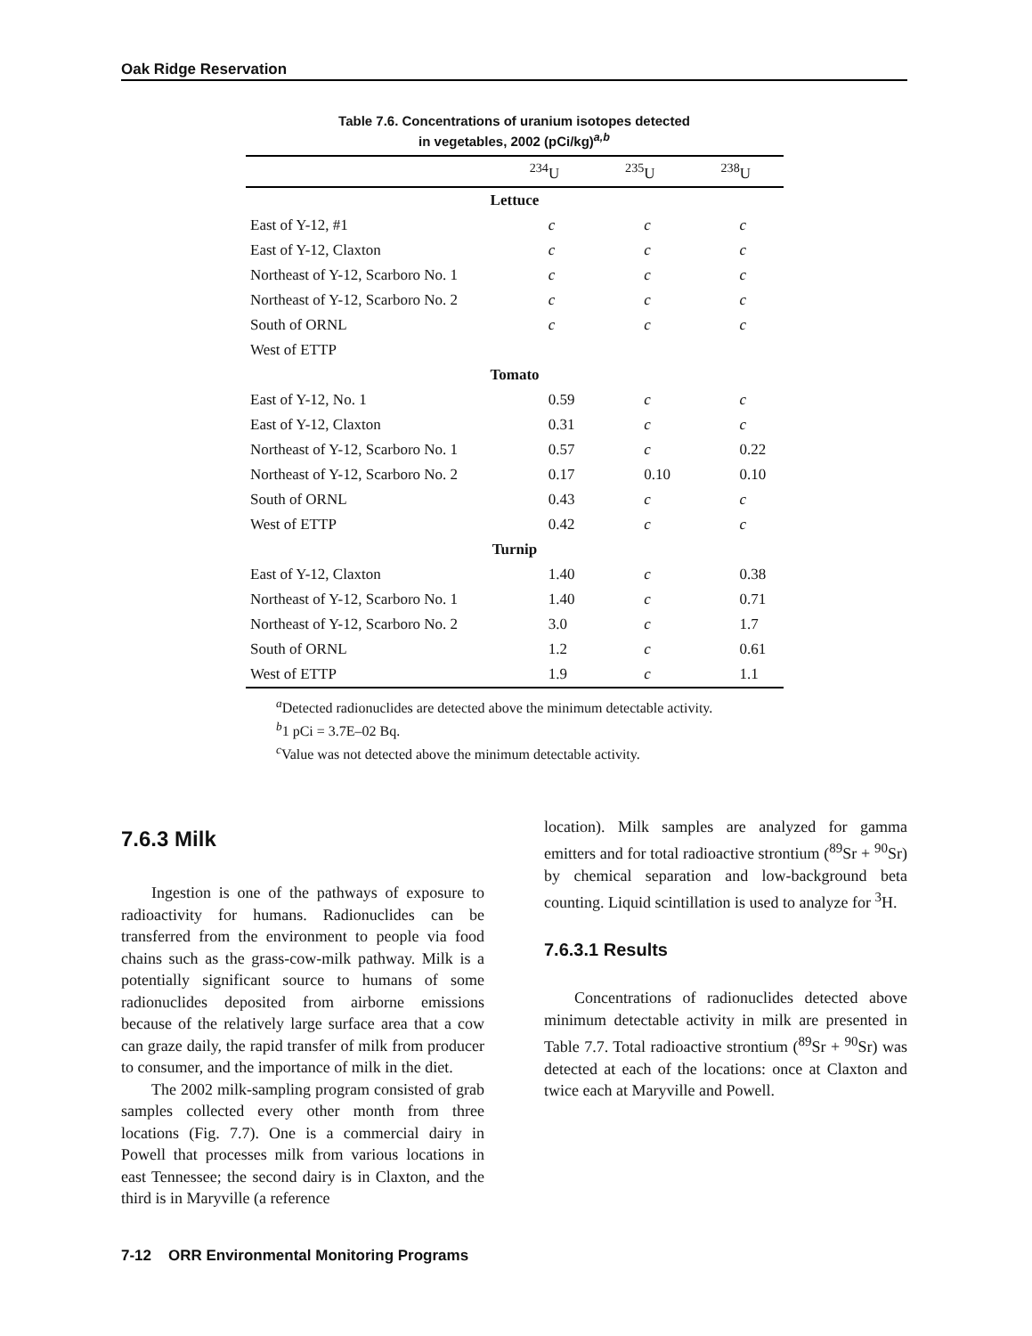Oak Ridge Reservation
Table 7.6. Concentrations of uranium isotopes detected
in vegetables, 2002 (pCi/kg)<sup>a,b</sup>
| | <sup>234</sup>U | <sup>235</sup>U | <sup>238</sup>U |
| --- | --- | --- | --- |
| Lettuce | | | |
| East of Y-12, #1 | c | c | c |
| East of Y-12, Claxton | c | c | c |
| Northeast of Y-12, Scarboro No. 1 | c | c | c |
| Northeast of Y-12, Scarboro No. 2 | c | c | c |
| South of ORNL | c | c | c |
| West of ETTP | | | |
| Tomato | | | |
| East of Y-12, No. 1 | 0.59 | c | c |
| East of Y-12, Claxton | 0.31 | c | c |
| Northeast of Y-12, Scarboro No. 1 | 0.57 | c | 0.22 |
| Northeast of Y-12, Scarboro No. 2 | 0.17 | 0.10 | 0.10 |
| South of ORNL | 0.43 | c | c |
| West of ETTP | 0.42 | c | c |
| Turnip | | | |
| East of Y-12, Claxton | 1.40 | c | 0.38 |
| Northeast of Y-12, Scarboro No. 1 | 1.40 | c | 0.71 |
| Northeast of Y-12, Scarboro No. 2 | 3.0 | c | 1.7 |
| South of ORNL | 1.2 | c | 0.61 |
| West of ETTP | 1.9 | c | 1.1 |
<sup>a</sup> Detected radionuclides are detected above the minimum detectable activity.
<sup>b</sup> 1 pCi = 3.7E–02 Bq.
<sup>c</sup> Value was not detected above the minimum detectable activity.
7.6.3 Milk
Ingestion is one of the pathways of exposure to radioactivity for humans. Radionuclides can be transferred from the environment to people via food chains such as the grass-cow-milk pathway. Milk is a potentially significant source to humans of some radionuclides deposited from airborne emissions because of the relatively large surface area that a cow can graze daily, the rapid transfer of milk from producer to consumer, and the importance of milk in the diet.
The 2002 milk-sampling program consisted of grab samples collected every other month from three locations (Fig. 7.7). One is a commercial dairy in Powell that processes milk from various locations in east Tennessee; the second dairy is in Claxton, and the third is in Maryville (a reference
location). Milk samples are analyzed for gamma emitters and for total radioactive strontium (<sup>89</sup>Sr + <sup>90</sup>Sr) by chemical separation and low-background beta counting. Liquid scintillation is used to analyze for <sup>3</sup>H.
7.6.3.1 Results
Concentrations of radionuclides detected above minimum detectable activity in milk are presented in Table 7.7. Total radioactive strontium (<sup>89</sup>Sr + <sup>90</sup>Sr) was detected at each of the locations: once at Claxton and twice each at Maryville and Powell.
7-12 ORR Environmental Monitoring Programs